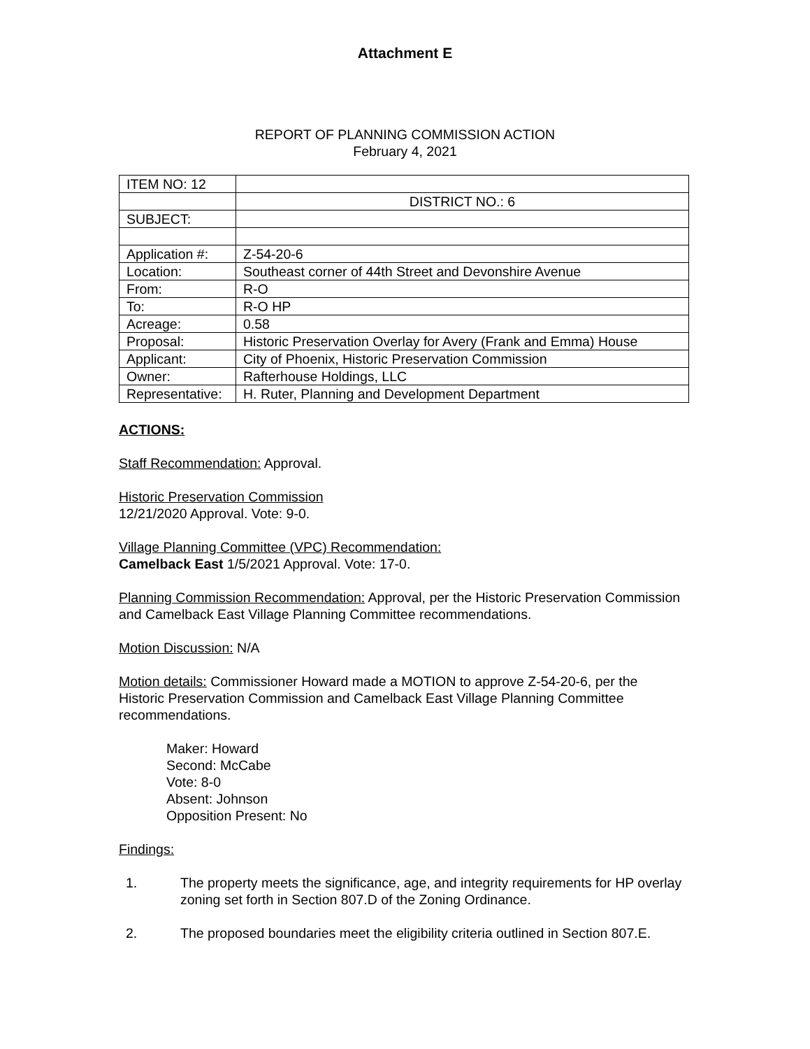Attachment E
REPORT OF PLANNING COMMISSION ACTION
February 4, 2021
| ITEM NO: 12 | |
| | DISTRICT NO.: 6 |
| SUBJECT: | |
| Application #: | Z-54-20-6 |
| Location: | Southeast corner of 44th Street and Devonshire Avenue |
| From: | R-O |
| To: | R-O HP |
| Acreage: | 0.58 |
| Proposal: | Historic Preservation Overlay for Avery (Frank and Emma) House |
| Applicant: | City of Phoenix, Historic Preservation Commission |
| Owner: | Rafterhouse Holdings, LLC |
| Representative: | H. Ruter, Planning and Development Department |
ACTIONS:
Staff Recommendation: Approval.
Historic Preservation Commission
12/21/2020 Approval. Vote: 9-0.
Village Planning Committee (VPC) Recommendation:
Camelback East 1/5/2021 Approval. Vote: 17-0.
Planning Commission Recommendation: Approval, per the Historic Preservation Commission and Camelback East Village Planning Committee recommendations.
Motion Discussion: N/A
Motion details: Commissioner Howard made a MOTION to approve Z-54-20-6, per the Historic Preservation Commission and Camelback East Village Planning Committee recommendations.
Maker: Howard
Second: McCabe
Vote: 8-0
Absent: Johnson
Opposition Present: No
Findings:
1. The property meets the significance, age, and integrity requirements for HP overlay zoning set forth in Section 807.D of the Zoning Ordinance.
2. The proposed boundaries meet the eligibility criteria outlined in Section 807.E.